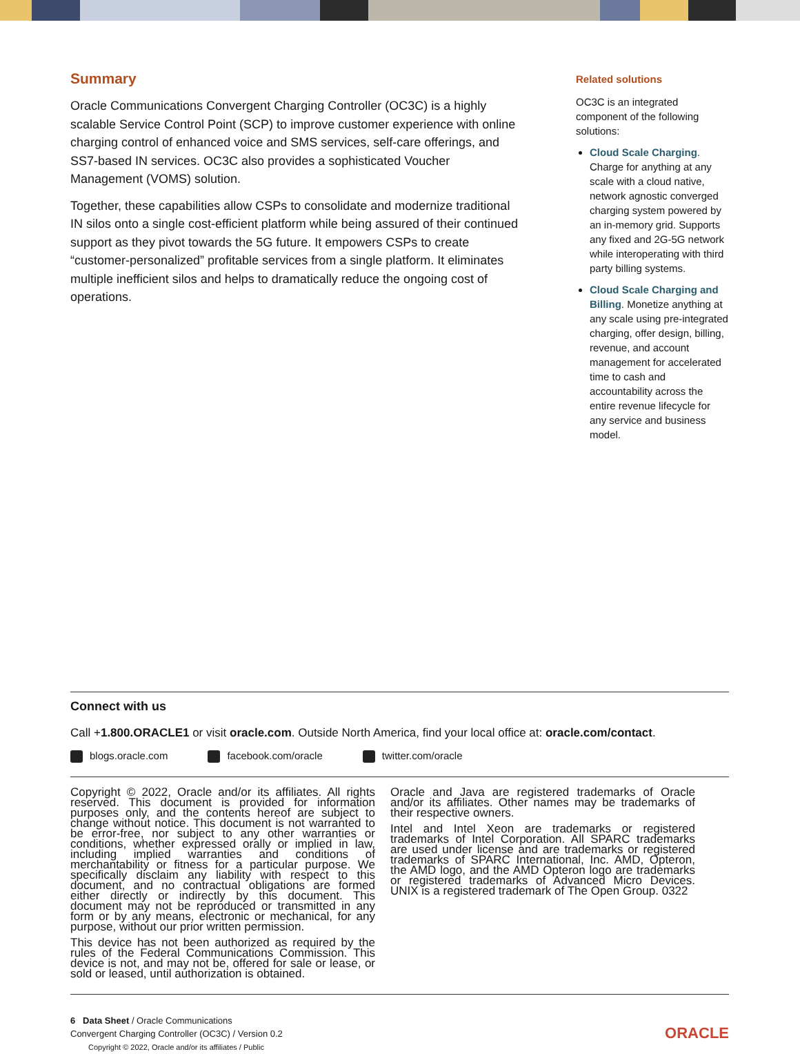Summary
Oracle Communications Convergent Charging Controller (OC3C) is a highly scalable Service Control Point (SCP) to improve customer experience with online charging control of enhanced voice and SMS services, self-care offerings, and SS7-based IN services. OC3C also provides a sophisticated Voucher Management (VOMS) solution.
Together, these capabilities allow CSPs to consolidate and modernize traditional IN silos onto a single cost-efficient platform while being assured of their continued support as they pivot towards the 5G future. It empowers CSPs to create “customer-personalized” profitable services from a single platform. It eliminates multiple inefficient silos and helps to dramatically reduce the ongoing cost of operations.
Related solutions
OC3C is an integrated component of the following solutions:
Cloud Scale Charging. Charge for anything at any scale with a cloud native, network agnostic converged charging system powered by an in-memory grid. Supports any fixed and 2G-5G network while interoperating with third party billing systems.
Cloud Scale Charging and Billing. Monetize anything at any scale using pre-integrated charging, offer design, billing, revenue, and account management for accelerated time to cash and accountability across the entire revenue lifecycle for any service and business model.
Connect with us
Call +1.800.ORACLE1 or visit oracle.com. Outside North America, find your local office at: oracle.com/contact.
blogs.oracle.com facebook.com/oracle twitter.com/oracle
Copyright © 2022, Oracle and/or its affiliates. All rights reserved. This document is provided for information purposes only, and the contents hereof are subject to change without notice. This document is not warranted to be error-free, nor subject to any other warranties or conditions, whether expressed orally or implied in law, including implied warranties and conditions of merchantability or fitness for a particular purpose. We specifically disclaim any liability with respect to this document, and no contractual obligations are formed either directly or indirectly by this document. This document may not be reproduced or transmitted in any form or by any means, electronic or mechanical, for any purpose, without our prior written permission.
This device has not been authorized as required by the rules of the Federal Communications Commission. This device is not, and may not be, offered for sale or lease, or sold or leased, until authorization is obtained.
Oracle and Java are registered trademarks of Oracle and/or its affiliates. Other names may be trademarks of their respective owners.
Intel and Intel Xeon are trademarks or registered trademarks of Intel Corporation. All SPARC trademarks are used under license and are trademarks or registered trademarks of SPARC International, Inc. AMD, Opteron, the AMD logo, and the AMD Opteron logo are trademarks or registered trademarks of Advanced Micro Devices. UNIX is a registered trademark of The Open Group. 0322
6 Data Sheet / Oracle Communications
Convergent Charging Controller (OC3C) / Version 0.2
Copyright © 2022, Oracle and/or its affiliates / Public
ORACLE